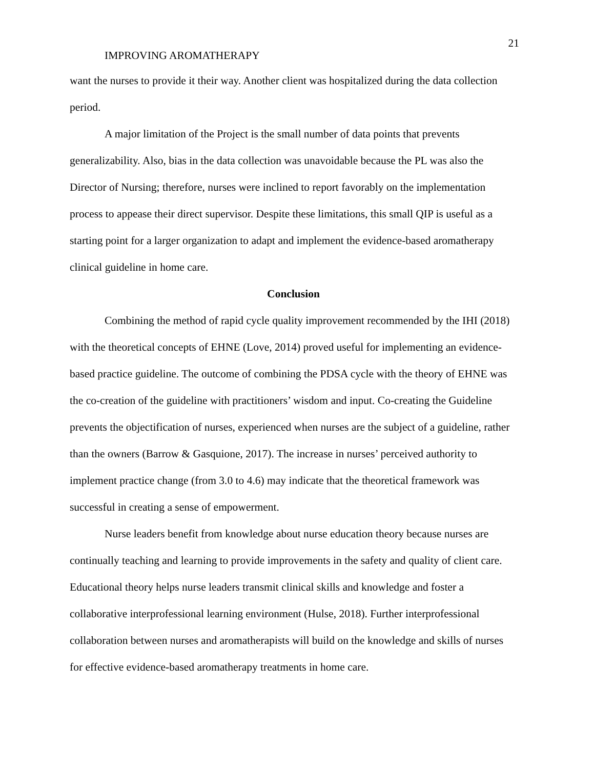21
IMPROVING AROMATHERAPY
want the nurses to provide it their way. Another client was hospitalized during the data collection period.
A major limitation of the Project is the small number of data points that prevents generalizability. Also, bias in the data collection was unavoidable because the PL was also the Director of Nursing; therefore, nurses were inclined to report favorably on the implementation process to appease their direct supervisor. Despite these limitations, this small QIP is useful as a starting point for a larger organization to adapt and implement the evidence-based aromatherapy clinical guideline in home care.
Conclusion
Combining the method of rapid cycle quality improvement recommended by the IHI (2018) with the theoretical concepts of EHNE (Love, 2014) proved useful for implementing an evidence-based practice guideline. The outcome of combining the PDSA cycle with the theory of EHNE was the co-creation of the guideline with practitioners’ wisdom and input. Co-creating the Guideline prevents the objectification of nurses, experienced when nurses are the subject of a guideline, rather than the owners (Barrow & Gasquione, 2017). The increase in nurses’ perceived authority to implement practice change (from 3.0 to 4.6) may indicate that the theoretical framework was successful in creating a sense of empowerment.
Nurse leaders benefit from knowledge about nurse education theory because nurses are continually teaching and learning to provide improvements in the safety and quality of client care. Educational theory helps nurse leaders transmit clinical skills and knowledge and foster a collaborative interprofessional learning environment (Hulse, 2018). Further interprofessional collaboration between nurses and aromatherapists will build on the knowledge and skills of nurses for effective evidence-based aromatherapy treatments in home care.